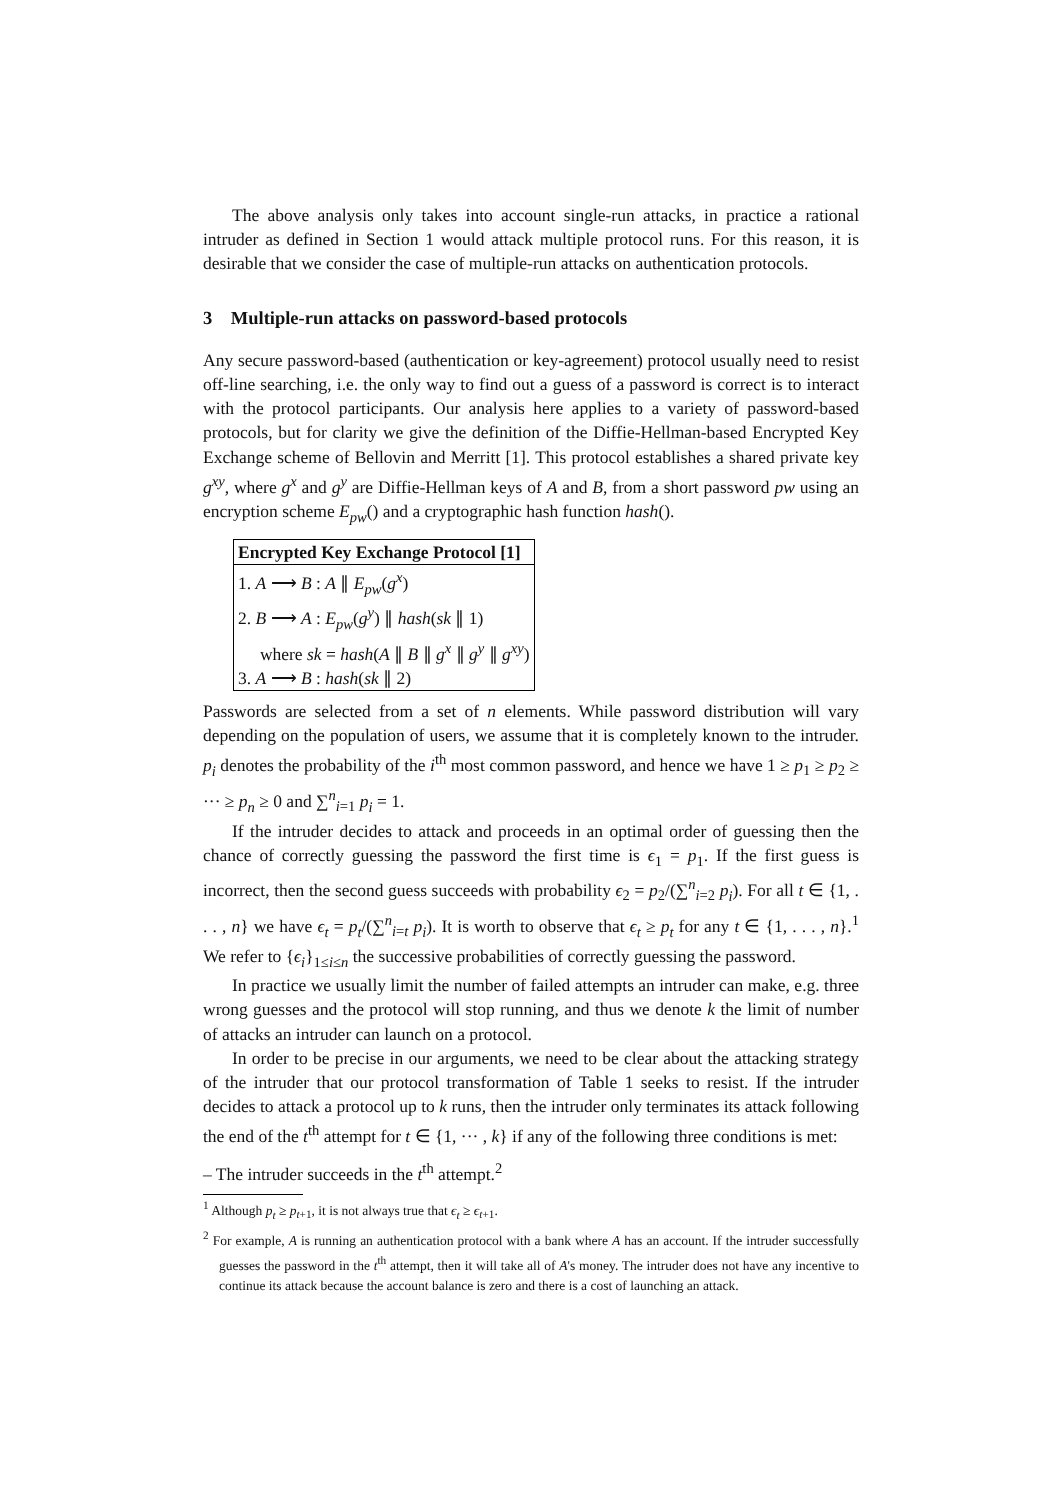The above analysis only takes into account single-run attacks, in practice a rational intruder as defined in Section 1 would attack multiple protocol runs. For this reason, it is desirable that we consider the case of multiple-run attacks on authentication protocols.
3 Multiple-run attacks on password-based protocols
Any secure password-based (authentication or key-agreement) protocol usually need to resist off-line searching, i.e. the only way to find out a guess of a password is correct is to interact with the protocol participants. Our analysis here applies to a variety of password-based protocols, but for clarity we give the definition of the Diffie-Hellman-based Encrypted Key Exchange scheme of Bellovin and Merritt [1]. This protocol establishes a shared private key g<sup>xy</sup>, where g<sup>x</sup> and g<sup>y</sup> are Diffie-Hellman keys of A and B, from a short password pw using an encryption scheme E<sub>pw</sub>() and a cryptographic hash function hash().
| Encrypted Key Exchange Protocol [1] |
| 1. A ⟶ B : A ∥ E<sub>pw</sub> ( g<sup>x</sup> ) |
| 2. B ⟶ A : E<sub>pw</sub> ( g<sup>y</sup> ) ∥ hash ( sk ∥ 1) |
| where sk = hash ( A ∥ B ∥ g<sup>x</sup> ∥ g<sup>y</sup> ∥ g<sup>xy</sup> ) |
| 3. A ⟶ B : hash ( sk ∥ 2) |
Passwords are selected from a set of n elements. While password distribution will vary depending on the population of users, we assume that it is completely known to the intruder. p<sub>i</sub> denotes the probability of the i<sup>th</sup> most common password, and hence we have 1 ≥ p<sub>1</sub> ≥ p<sub>2</sub> ≥ ··· ≥ p<sub>n</sub> ≥ 0 and ∑<sup>n</sup><sub>i=1</sub> p<sub>i</sub> = 1.
If the intruder decides to attack and proceeds in an optimal order of guessing then the chance of correctly guessing the password the first time is ϵ<sub>1</sub> = p<sub>1</sub>. If the first guess is incorrect, then the second guess succeeds with probability ϵ<sub>2</sub> = p<sub>2</sub>/(∑<sup>n</sup><sub>i=2</sub> p<sub>i</sub>). For all t ∈ {1, . . . , n} we have ϵ<sub>t</sub> = p<sub>t</sub>/(∑<sup>n</sup><sub>i=t</sub> p<sub>i</sub>). It is worth to observe that ϵ<sub>t</sub> ≥ p<sub>t</sub> for any t ∈ {1, . . . , n}.<sup>1</sup> We refer to {ϵ<sub>i</sub>}<sub>1≤i≤n</sub> the successive probabilities of correctly guessing the password.
In practice we usually limit the number of failed attempts an intruder can make, e.g. three wrong guesses and the protocol will stop running, and thus we denote k the limit of number of attacks an intruder can launch on a protocol.
In order to be precise in our arguments, we need to be clear about the attacking strategy of the intruder that our protocol transformation of Table 1 seeks to resist. If the intruder decides to attack a protocol up to k runs, then the intruder only terminates its attack following the end of the t<sup>th</sup> attempt for t ∈ {1, ··· , k} if any of the following three conditions is met:
– The intruder succeeds in the t<sup>th</sup> attempt.<sup>2</sup>
<sup>1</sup> Although p<sub>t</sub> ≥ p<sub>t+1</sub>, it is not always true that ϵ<sub>t</sub> ≥ ϵ<sub>t+1</sub>.
<sup>2</sup> For example, A is running an authentication protocol with a bank where A has an account. If the intruder successfully guesses the password in the t<sup>th</sup> attempt, then it will take all of A's money. The intruder does not have any incentive to continue its attack because the account balance is zero and there is a cost of launching an attack.